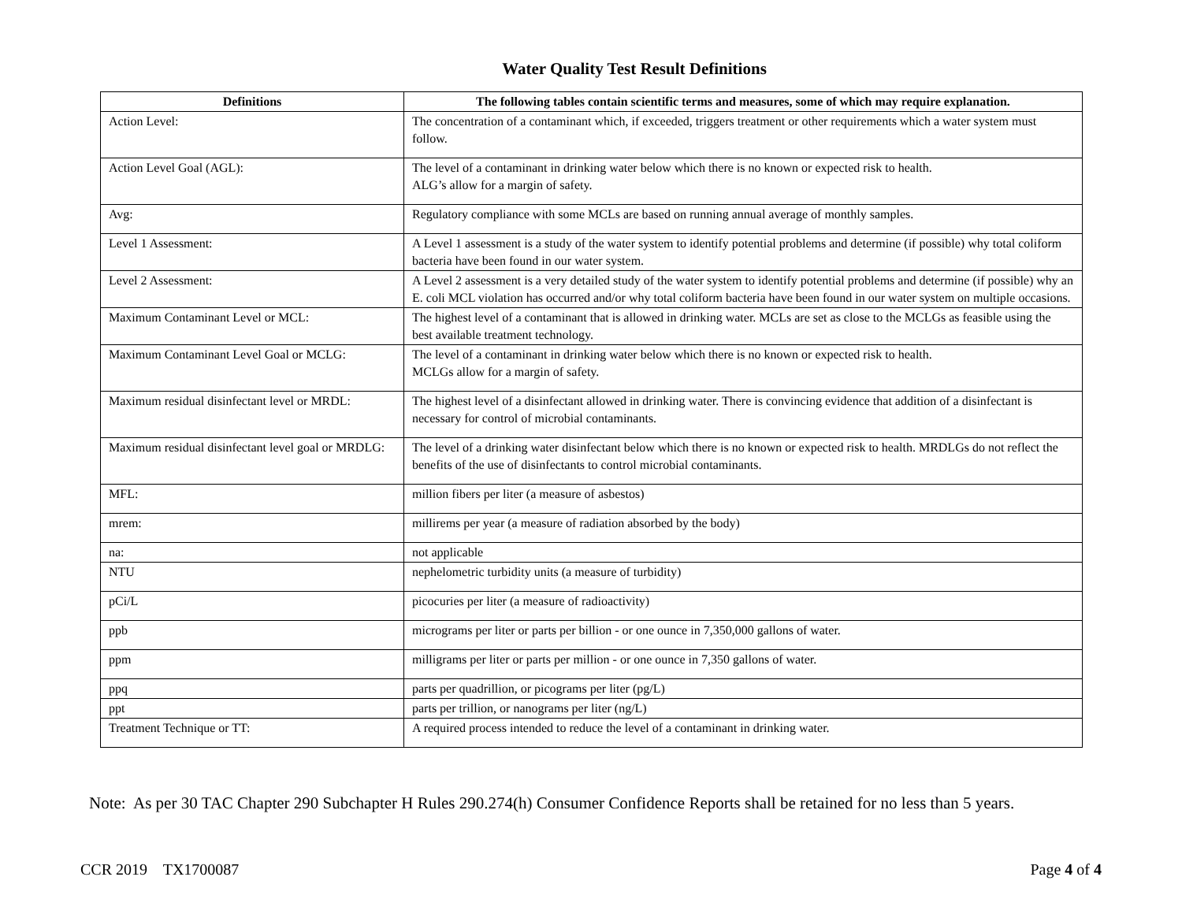Water Quality Test Result Definitions
| Definitions | The following tables contain scientific terms and measures, some of which may require explanation. |
| --- | --- |
| Action Level: | The concentration of a contaminant which, if exceeded, triggers treatment or other requirements which a water system must follow. |
| Action Level Goal (AGL): | The level of a contaminant in drinking water below which there is no known or expected risk to health. ALG’s allow for a margin of safety. |
| Avg: | Regulatory compliance with some MCLs are based on running annual average of monthly samples. |
| Level 1 Assessment: | A Level 1 assessment is a study of the water system to identify potential problems and determine (if possible) why total coliform bacteria have been found in our water system. |
| Level 2 Assessment: | A Level 2 assessment is a very detailed study of the water system to identify potential problems and determine (if possible) why an E. coli MCL violation has occurred and/or why total coliform bacteria have been found in our water system on multiple occasions. |
| Maximum Contaminant Level or MCL: | The highest level of a contaminant that is allowed in drinking water. MCLs are set as close to the MCLGs as feasible using the best available treatment technology. |
| Maximum Contaminant Level Goal or MCLG: | The level of a contaminant in drinking water below which there is no known or expected risk to health. MCLGs allow for a margin of safety. |
| Maximum residual disinfectant level or MRDL: | The highest level of a disinfectant allowed in drinking water. There is convincing evidence that addition of a disinfectant is necessary for control of microbial contaminants. |
| Maximum residual disinfectant level goal or MRDLG: | The level of a drinking water disinfectant below which there is no known or expected risk to health. MRDLGs do not reflect the benefits of the use of disinfectants to control microbial contaminants. |
| MFL: | million fibers per liter (a measure of asbestos) |
| mrem: | millirems per year (a measure of radiation absorbed by the body) |
| na: | not applicable |
| NTU | nephelometric turbidity units (a measure of turbidity) |
| pCi/L | picocuries per liter (a measure of radioactivity) |
| ppb | micrograms per liter or parts per billion - or one ounce in 7,350,000 gallons of water. |
| ppm | milligrams per liter or parts per million - or one ounce in 7,350 gallons of water. |
| ppq | parts per quadrillion, or picograms per liter (pg/L) |
| ppt | parts per trillion, or nanograms per liter (ng/L) |
| Treatment Technique or TT: | A required process intended to reduce the level of a contaminant in drinking water. |
Note: As per 30 TAC Chapter 290 Subchapter H Rules 290.274(h) Consumer Confidence Reports shall be retained for no less than 5 years.
CCR 2019 TX1700087 Page 4 of 4